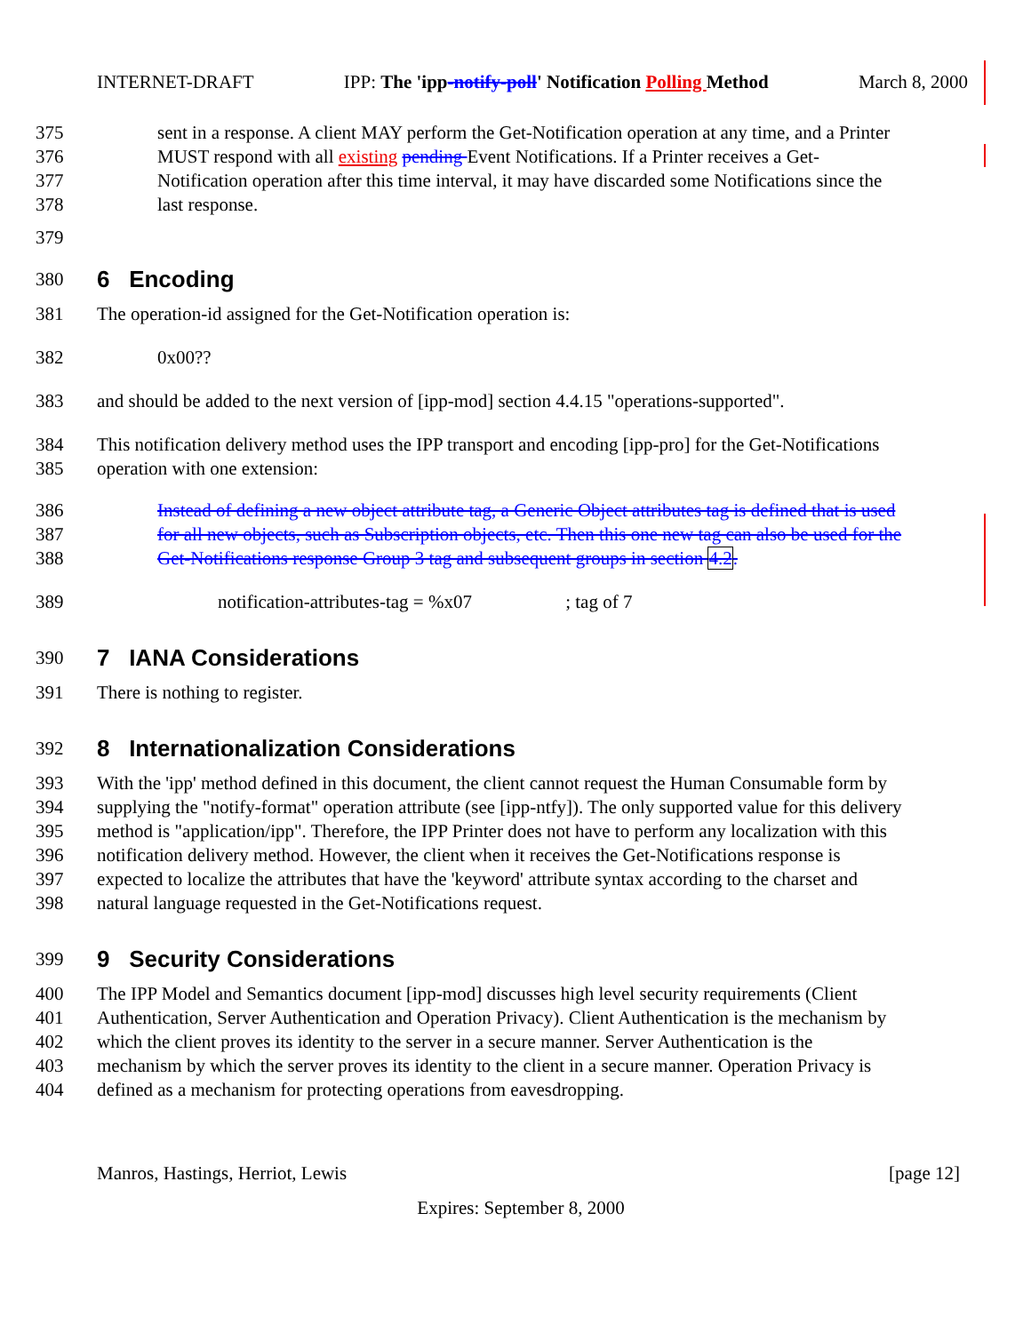INTERNET-DRAFT IPP: The 'ipp-notify-poll' Notification Polling Method March 8, 2000
375 sent in a response. A client MAY perform the Get-Notification operation at any time, and a Printer
376 MUST respond with all existing pending Event Notifications. If a Printer receives a Get-
377 Notification operation after this time interval, it may have discarded some Notifications since the
378 last response.
379
380
6 Encoding
381 The operation-id assigned for the Get-Notification operation is:
382 0x00??
383 and should be added to the next version of [ipp-mod] section 4.4.15 "operations-supported".
384 This notification delivery method uses the IPP transport and encoding [ipp-pro] for the Get-Notifications
385 operation with one extension:
386 Instead of defining a new object attribute tag, a Generic Object attributes tag is defined that is used
387 for all new objects, such as Subscription objects, etc. Then this one new tag can also be used for the
388 Get-Notifications response Group 3 tag and subsequent groups in section 4.2.
389 notification-attributes-tag = %x07 ; tag of 7
390
7 IANA Considerations
391 There is nothing to register.
392
8 Internationalization Considerations
393 With the 'ipp' method defined in this document, the client cannot request the Human Consumable form by
394 supplying the "notify-format" operation attribute (see [ipp-ntfy]). The only supported value for this delivery
395 method is "application/ipp". Therefore, the IPP Printer does not have to perform any localization with this
396 notification delivery method. However, the client when it receives the Get-Notifications response is
397 expected to localize the attributes that have the 'keyword' attribute syntax according to the charset and
398 natural language requested in the Get-Notifications request.
399
9 Security Considerations
400 The IPP Model and Semantics document [ipp-mod] discusses high level security requirements (Client
401 Authentication, Server Authentication and Operation Privacy). Client Authentication is the mechanism by
402 which the client proves its identity to the server in a secure manner. Server Authentication is the
403 mechanism by which the server proves its identity to the client in a secure manner. Operation Privacy is
404 defined as a mechanism for protecting operations from eavesdropping.
Manros, Hastings, Herriot, Lewis [page 12]
Expires: September 8, 2000